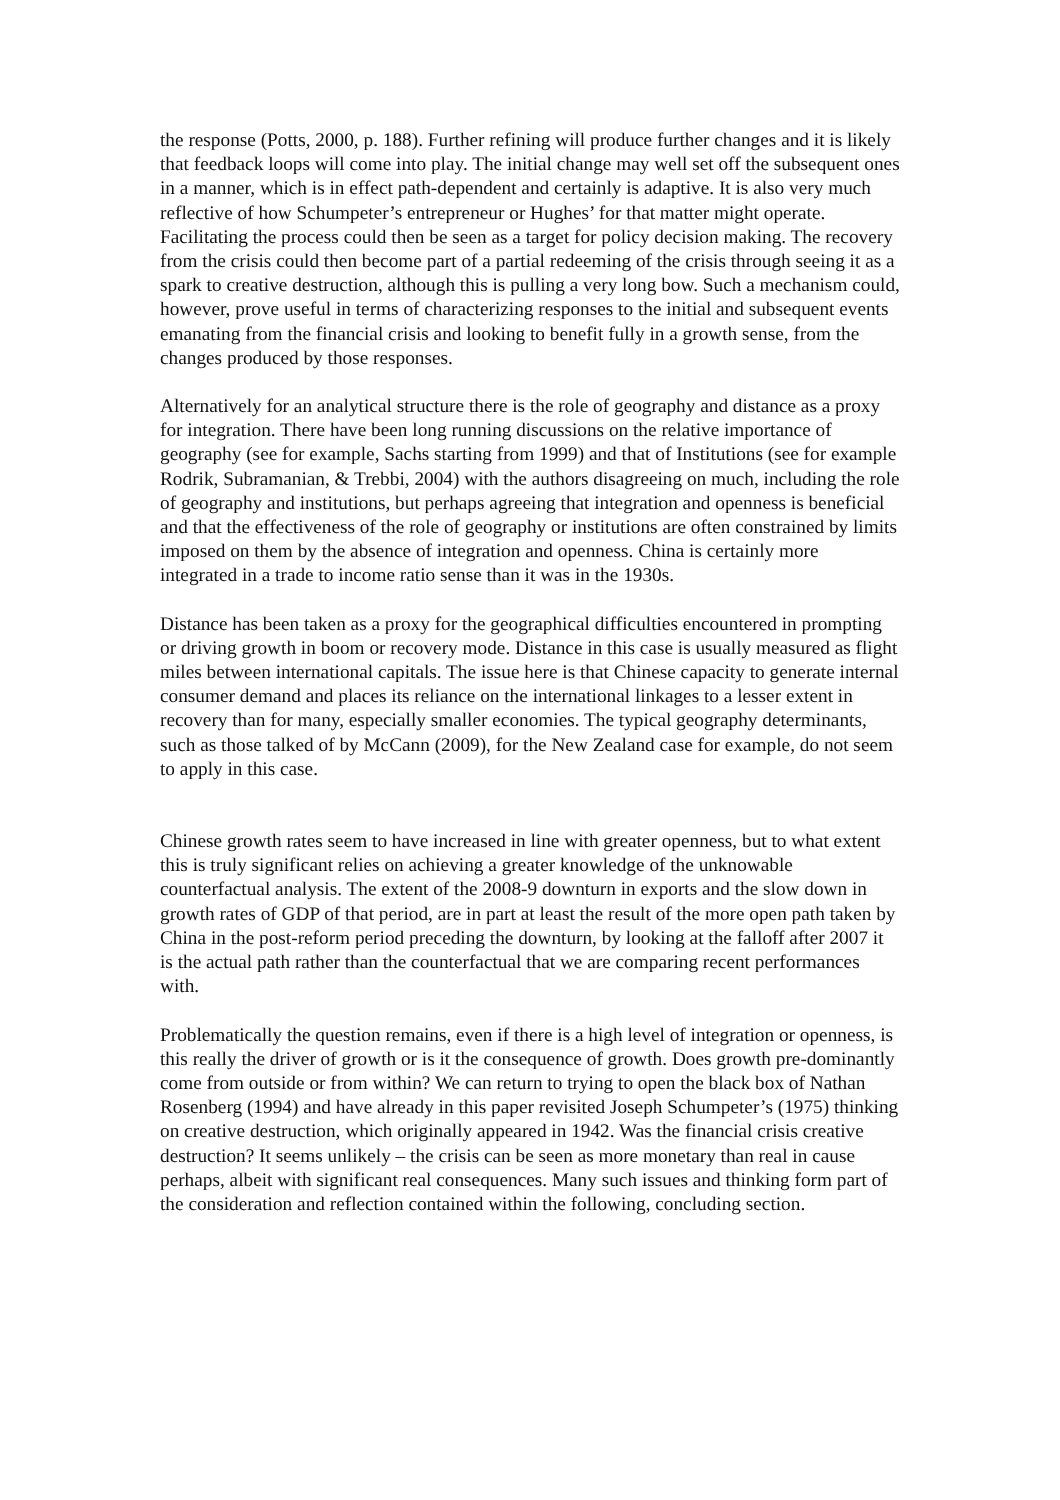the response (Potts, 2000, p. 188). Further refining will produce further changes and it is likely that feedback loops will come into play. The initial change may well set off the subsequent ones in a manner, which is in effect path-dependent and certainly is adaptive. It is also very much reflective of how Schumpeter’s entrepreneur or Hughes’ for that matter might operate. Facilitating the process could then be seen as a target for policy decision making. The recovery from the crisis could then become part of a partial redeeming of the crisis through seeing it as a spark to creative destruction, although this is pulling a very long bow. Such a mechanism could, however, prove useful in terms of characterizing responses to the initial and subsequent events emanating from the financial crisis and looking to benefit fully in a growth sense, from the changes produced by those responses.
Alternatively for an analytical structure there is the role of geography and distance as a proxy for integration. There have been long running discussions on the relative importance of geography (see for example, Sachs starting from 1999) and that of Institutions (see for example Rodrik, Subramanian, & Trebbi, 2004) with the authors disagreeing on much, including the role of geography and institutions, but perhaps agreeing that integration and openness is beneficial and that the effectiveness of the role of geography or institutions are often constrained by limits imposed on them by the absence of integration and openness. China is certainly more integrated in a trade to income ratio sense than it was in the 1930s.
Distance has been taken as a proxy for the geographical difficulties encountered in prompting or driving growth in boom or recovery mode. Distance in this case is usually measured as flight miles between international capitals. The issue here is that Chinese capacity to generate internal consumer demand and places its reliance on the international linkages to a lesser extent in recovery than for many, especially smaller economies. The typical geography determinants, such as those talked of by McCann (2009), for the New Zealand case for example, do not seem to apply in this case.
Chinese growth rates seem to have increased in line with greater openness, but to what extent this is truly significant relies on achieving a greater knowledge of the unknowable counterfactual analysis. The extent of the 2008-9 downturn in exports and the slow down in growth rates of GDP of that period, are in part at least the result of the more open path taken by China in the post-reform period preceding the downturn, by looking at the falloff after 2007 it is the actual path rather than the counterfactual that we are comparing recent performances with.
Problematically the question remains, even if there is a high level of integration or openness, is this really the driver of growth or is it the consequence of growth. Does growth pre-dominantly come from outside or from within? We can return to trying to open the black box of Nathan Rosenberg (1994) and have already in this paper revisited Joseph Schumpeter’s (1975) thinking on creative destruction, which originally appeared in 1942. Was the financial crisis creative destruction? It seems unlikely – the crisis can be seen as more monetary than real in cause perhaps, albeit with significant real consequences. Many such issues and thinking form part of the consideration and reflection contained within the following, concluding section.